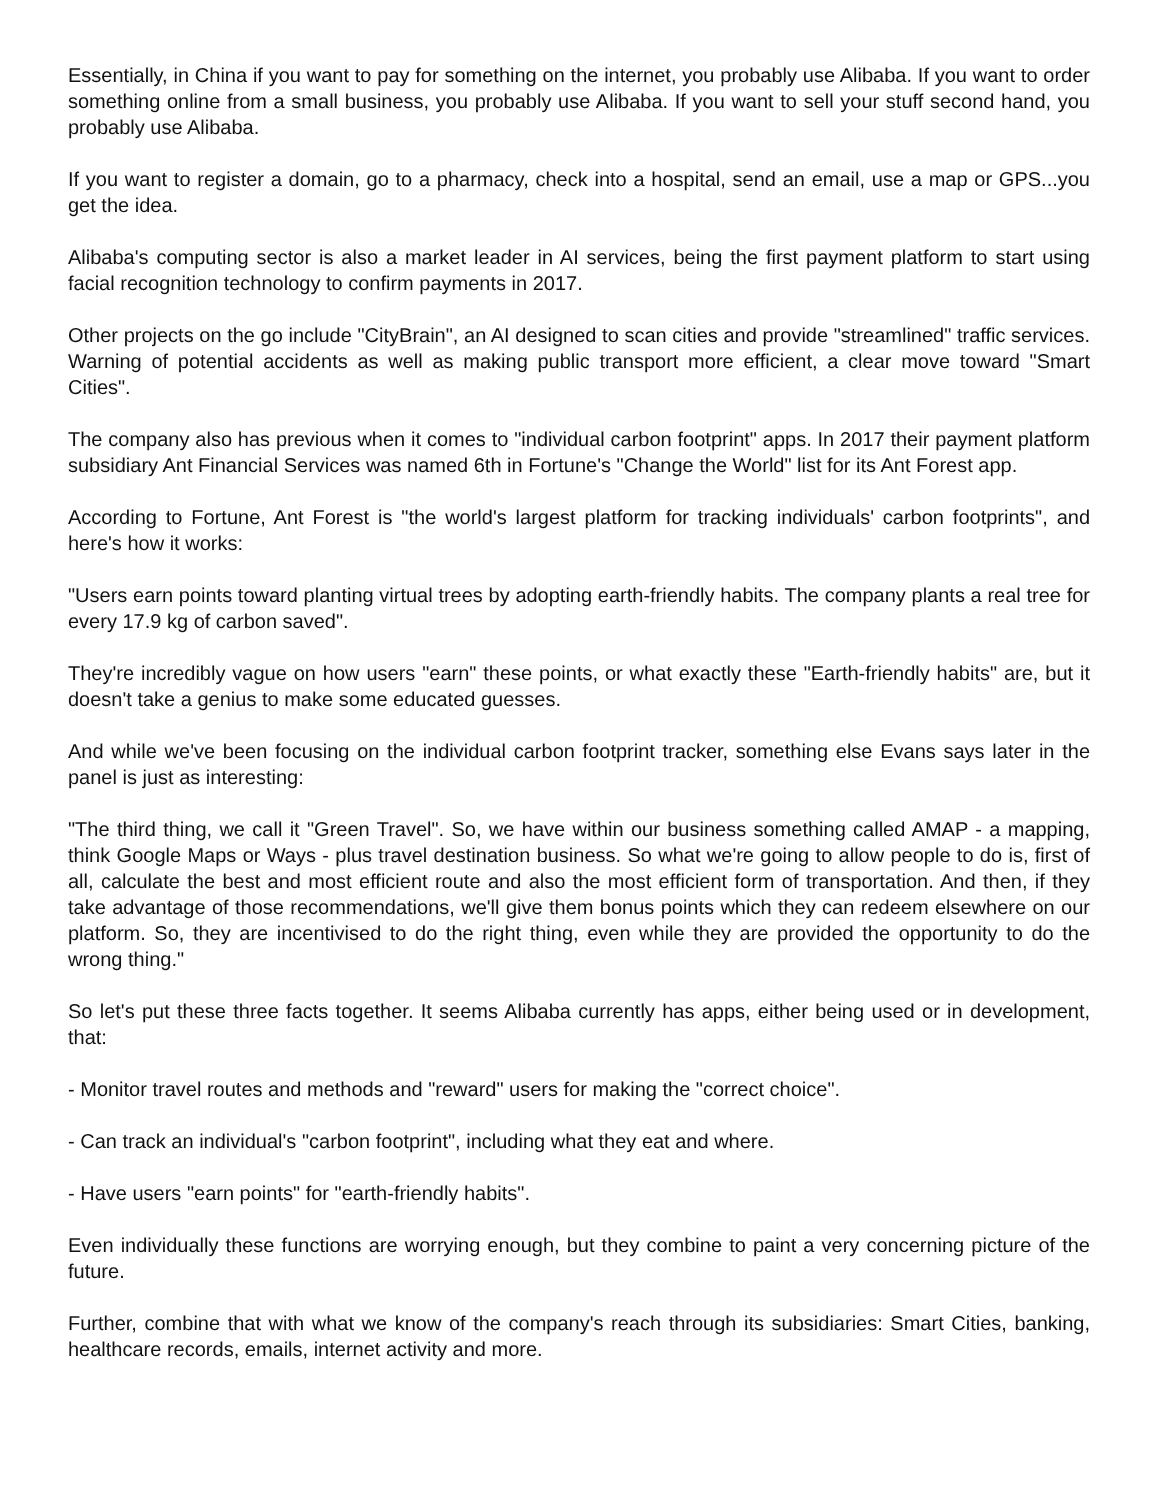Essentially, in China if you want to pay for something on the internet, you probably use Alibaba. If you want to order something online from a small business, you probably use Alibaba. If you want to sell your stuff second hand, you probably use Alibaba.
If you want to register a domain, go to a pharmacy, check into a hospital, send an email, use a map or GPS...you get the idea.
Alibaba's computing sector is also a market leader in AI services, being the first payment platform to start using facial recognition technology to confirm payments in 2017.
Other projects on the go include "CityBrain", an AI designed to scan cities and provide "streamlined" traffic services. Warning of potential accidents as well as making public transport more efficient, a clear move toward "Smart Cities".
The company also has previous when it comes to "individual carbon footprint" apps. In 2017 their payment platform subsidiary Ant Financial Services was named 6th in Fortune's "Change the World" list for its Ant Forest app.
According to Fortune, Ant Forest is "the world's largest platform for tracking individuals' carbon footprints", and here's how it works:
"Users earn points toward planting virtual trees by adopting earth-friendly habits. The company plants a real tree for every 17.9 kg of carbon saved".
They're incredibly vague on how users "earn" these points, or what exactly these "Earth-friendly habits" are, but it doesn't take a genius to make some educated guesses.
And while we've been focusing on the individual carbon footprint tracker, something else Evans says later in the panel is just as interesting:
"The third thing, we call it "Green Travel". So, we have within our business something called AMAP - a mapping, think Google Maps or Ways - plus travel destination business. So what we're going to allow people to do is, first of all, calculate the best and most efficient route and also the most efficient form of transportation. And then, if they take advantage of those recommendations, we'll give them bonus points which they can redeem elsewhere on our platform. So, they are incentivised to do the right thing, even while they are provided the opportunity to do the wrong thing."
So let's put these three facts together. It seems Alibaba currently has apps, either being used or in development, that:
- Monitor travel routes and methods and "reward" users for making the "correct choice".
- Can track an individual's "carbon footprint", including what they eat and where.
- Have users "earn points" for "earth-friendly habits".
Even individually these functions are worrying enough, but they combine to paint a very concerning picture of the future.
Further, combine that with what we know of the company's reach through its subsidiaries: Smart Cities, banking, healthcare records, emails, internet activity and more.